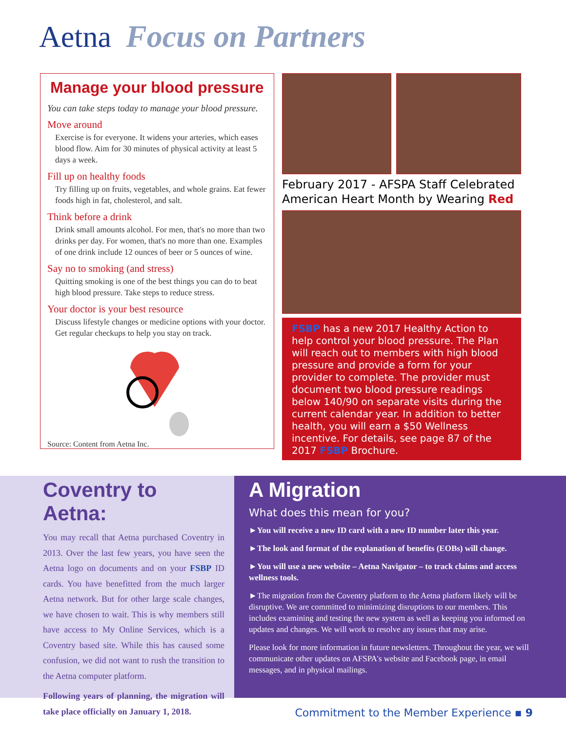Aetna Focus on Partners
Manage your blood pressure
You can take steps today to manage your blood pressure.
Move around
Exercise is for everyone. It widens your arteries, which eases blood flow. Aim for 30 minutes of physical activity at least 5 days a week.
Fill up on healthy foods
Try filling up on fruits, vegetables, and whole grains. Eat fewer foods high in fat, cholesterol, and salt.
Think before a drink
Drink small amounts alcohol. For men, that's no more than two drinks per day. For women, that's no more than one. Examples of one drink include 12 ounces of beer or 5 ounces of wine.
Say no to smoking (and stress)
Quitting smoking is one of the best things you can do to beat high blood pressure. Take steps to reduce stress.
Your doctor is your best resource
Discuss lifestyle changes or medicine options with your doctor. Get regular checkups to help you stay on track.
Source: Content from Aetna Inc.
February 2017 - AFSPA Staff Celebrated American Heart Month by Wearing Red
FSBP has a new 2017 Healthy Action to help control your blood pressure. The Plan will reach out to members with high blood pressure and provide a form for your provider to complete. The provider must document two blood pressure readings below 140/90 on separate visits during the current calendar year. In addition to better health, you will earn a $50 Wellness incentive. For details, see page 87 of the 2017 FSBP Brochure.
Coventry to Aetna:
You may recall that Aetna purchased Coventry in 2013. Over the last few years, you have seen the Aetna logo on documents and on your FSBP ID cards. You have benefitted from the much larger Aetna network. But for other large scale changes, we have chosen to wait. This is why members still have access to My Online Services, which is a Coventry based site. While this has caused some confusion, we did not want to rush the transition to the Aetna computer platform.
Following years of planning, the migration will take place officially on January 1, 2018.
A Migration
What does this mean for you?
►You will receive a new ID card with a new ID number later this year.
►The look and format of the explanation of benefits (EOBs) will change.
►You will use a new website – Aetna Navigator – to track claims and access wellness tools.
►The migration from the Coventry platform to the Aetna platform likely will be disruptive. We are committed to minimizing disruptions to our members. This includes examining and testing the new system as well as keeping you informed on updates and changes. We will work to resolve any issues that may arise.
Please look for more information in future newsletters. Throughout the year, we will communicate other updates on AFSPA's website and Facebook page, in email messages, and in physical mailings.
Commitment to the Member Experience ▪ 9